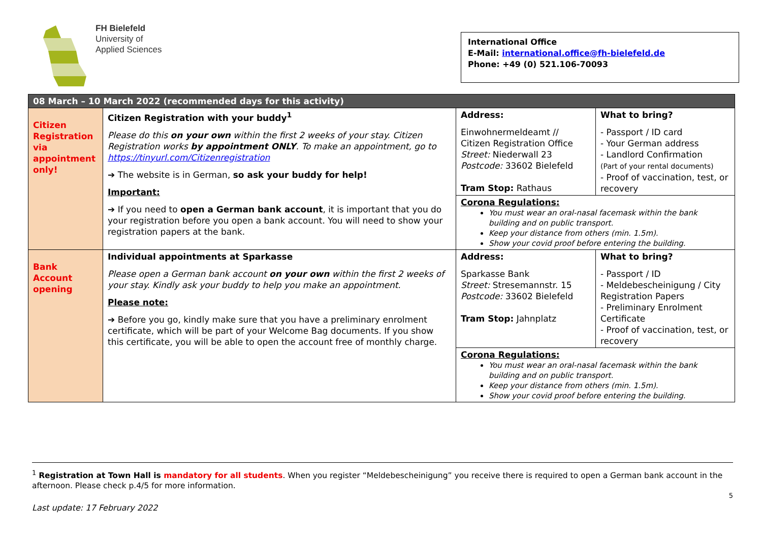FH Bielefeld
University of
Applied Sciences
International Office
E-Mail: international.office@fh-bielefeld.de
Phone: +49 (0) 521.106-70093
| 08 March – 10 March 2022 (recommended days for this activity) | | | |
| --- | --- | --- | --- |
| Citizen Registration via appointment only! | Citizen Registration with your buddy<sup>1</sup> Please do this on your own within the first 2 weeks of your stay. Citizen Registration works by appointment ONLY . To make an appointment, go to https://tinyurl.com/Citizenregistration ➔ The website is in German, so ask your buddy for help! Important: ➔ If you need to open a German bank account , it is important that you do your registration before you open a bank account. You will need to show your registration papers at the bank. | Address: Einwohnermeldeamt // Citizen Registration Office Street: Niederwall 23 Postcode: 33602 Bielefeld Tram Stop: Rathaus | What to bring? - Passport / ID card - Your German address - Landlord Confirmation (Part of your rental documents) - Proof of vaccination, test, or recovery |
| | | Corona Regulations: You must wear an oral-nasal facemask within the bank building and on public transport. Keep your distance from others (min. 1.5m). Show your covid proof before entering the building. | |
| Bank Account opening | Individual appointments at Sparkasse Please open a German bank account on your own within the first 2 weeks of your stay. Kindly ask your buddy to help you make an appointment. Please note: ➔ Before you go, kindly make sure that you have a preliminary enrolment certificate, which will be part of your Welcome Bag documents. If you show this certificate, you will be able to open the account free of monthly charge. | Address: Sparkasse Bank Street: Stresemannstr. 15 Postcode: 33602 Bielefeld Tram Stop: Jahnplatz | What to bring? - Passport / ID - Meldebescheinigung / City Registration Papers - Preliminary Enrolment Certificate - Proof of vaccination, test, or recovery |
| | | Corona Regulations: You must wear an oral-nasal facemask within the bank building and on public transport. Keep your distance from others (min. 1.5m). Show your covid proof before entering the building. | |
<sup>1</sup> Registration at Town Hall is mandatory for all students. When you register “Meldebescheinigung” you receive there is required to open a German bank account in the afternoon. Please check p.4/5 for more information.
5
Last update: 17 February 2022